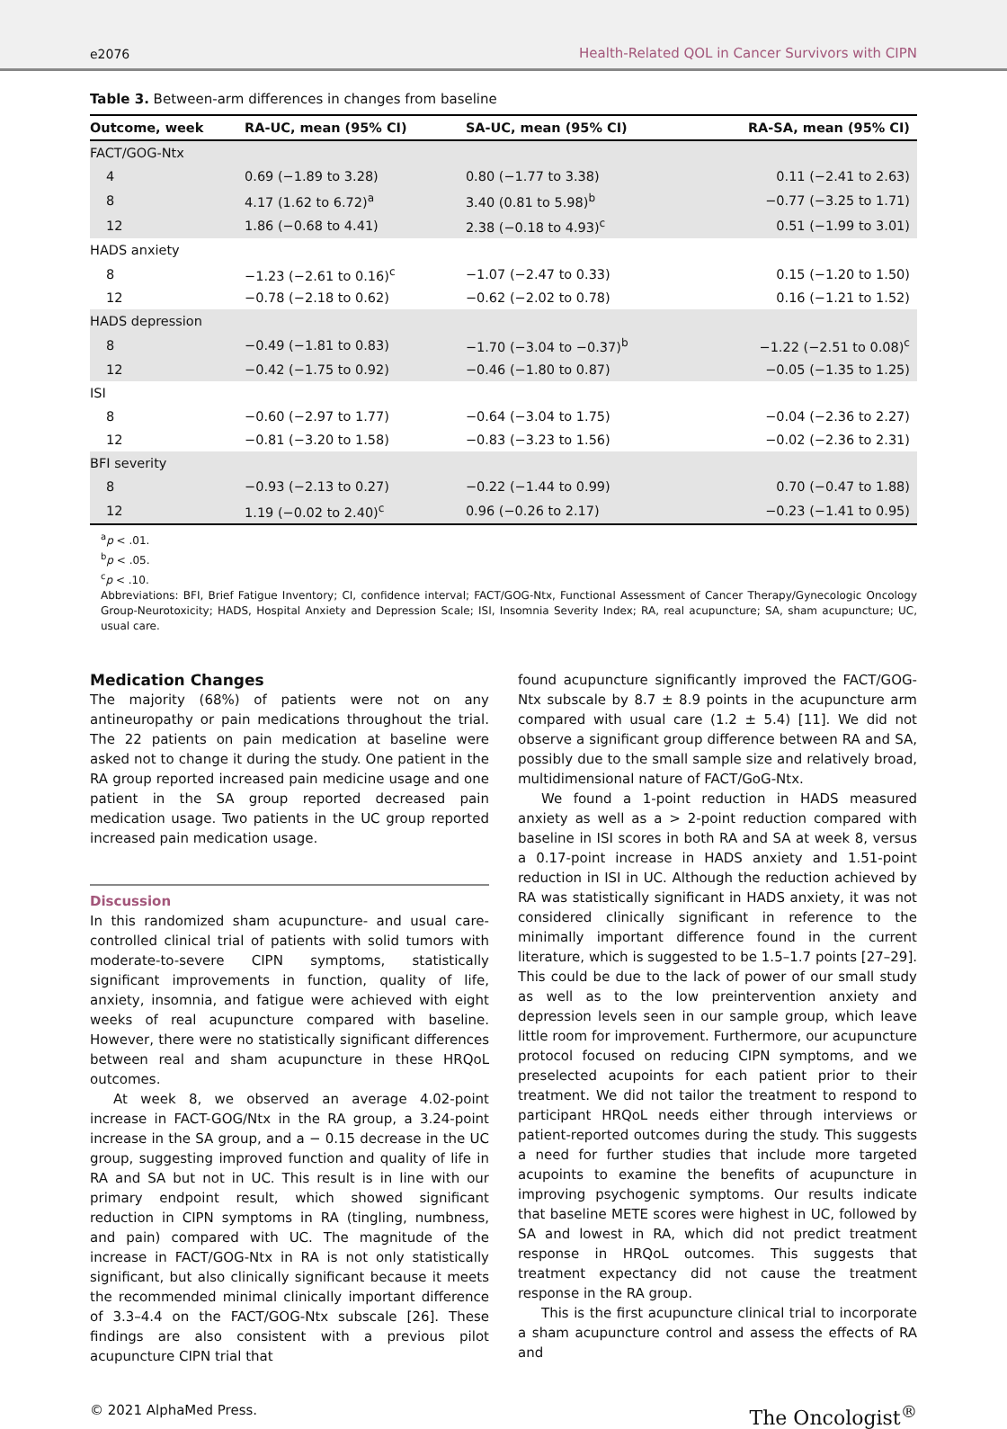e2076 Health-Related QOL in Cancer Survivors with CIPN
Table 3. Between-arm differences in changes from baseline
| Outcome, week | RA-UC, mean (95% CI) | SA-UC, mean (95% CI) | RA-SA, mean (95% CI) |
| --- | --- | --- | --- |
| FACT/GOG-Ntx | | | |
| 4 | 0.69 (−1.89 to 3.28) | 0.80 (−1.77 to 3.38) | 0.11 (−2.41 to 2.63) |
| 8 | 4.17 (1.62 to 6.72)<sup>a</sup> | 3.40 (0.81 to 5.98)<sup>b</sup> | −0.77 (−3.25 to 1.71) |
| 12 | 1.86 (−0.68 to 4.41) | 2.38 (−0.18 to 4.93)<sup>c</sup> | 0.51 (−1.99 to 3.01) |
| HADS anxiety | | | |
| 8 | −1.23 (−2.61 to 0.16)<sup>c</sup> | −1.07 (−2.47 to 0.33) | 0.15 (−1.20 to 1.50) |
| 12 | −0.78 (−2.18 to 0.62) | −0.62 (−2.02 to 0.78) | 0.16 (−1.21 to 1.52) |
| HADS depression | | | |
| 8 | −0.49 (−1.81 to 0.83) | −1.70 (−3.04 to −0.37)<sup>b</sup> | −1.22 (−2.51 to 0.08)<sup>c</sup> |
| 12 | −0.42 (−1.75 to 0.92) | −0.46 (−1.80 to 0.87) | −0.05 (−1.35 to 1.25) |
| ISI | | | |
| 8 | −0.60 (−2.97 to 1.77) | −0.64 (−3.04 to 1.75) | −0.04 (−2.36 to 2.27) |
| 12 | −0.81 (−3.20 to 1.58) | −0.83 (−3.23 to 1.56) | −0.02 (−2.36 to 2.31) |
| BFI severity | | | |
| 8 | −0.93 (−2.13 to 0.27) | −0.22 (−1.44 to 0.99) | 0.70 (−0.47 to 1.88) |
| 12 | 1.19 (−0.02 to 2.40)<sup>c</sup> | 0.96 (−0.26 to 2.17) | −0.23 (−1.41 to 0.95) |
<sup>a</sup> p < .01.
<sup>b</sup> p < .05.
<sup>c</sup> p < .10.
Abbreviations: BFI, Brief Fatigue Inventory; CI, confidence interval; FACT/GOG-Ntx, Functional Assessment of Cancer Therapy/Gynecologic Oncology Group-Neurotoxicity; HADS, Hospital Anxiety and Depression Scale; ISI, Insomnia Severity Index; RA, real acupuncture; SA, sham acupuncture; UC, usual care.
Medication Changes
The majority (68%) of patients were not on any antineuropathy or pain medications throughout the trial. The 22 patients on pain medication at baseline were asked not to change it during the study. One patient in the RA group reported increased pain medicine usage and one patient in the SA group reported decreased pain medication usage. Two patients in the UC group reported increased pain medication usage.
Discussion
In this randomized sham acupuncture- and usual care-controlled clinical trial of patients with solid tumors with moderate-to-severe CIPN symptoms, statistically significant improvements in function, quality of life, anxiety, insomnia, and fatigue were achieved with eight weeks of real acupuncture compared with baseline. However, there were no statistically significant differences between real and sham acupuncture in these HRQoL outcomes.
At week 8, we observed an average 4.02-point increase in FACT-GOG/Ntx in the RA group, a 3.24-point increase in the SA group, and a − 0.15 decrease in the UC group, suggesting improved function and quality of life in RA and SA but not in UC. This result is in line with our primary endpoint result, which showed significant reduction in CIPN symptoms in RA (tingling, numbness, and pain) compared with UC. The magnitude of the increase in FACT/GOG-Ntx in RA is not only statistically significant, but also clinically significant because it meets the recommended minimal clinically important difference of 3.3–4.4 on the FACT/GOG-Ntx subscale [26]. These findings are also consistent with a previous pilot acupuncture CIPN trial that
found acupuncture significantly improved the FACT/GOG-Ntx subscale by 8.7 ± 8.9 points in the acupuncture arm compared with usual care (1.2 ± 5.4) [11]. We did not observe a significant group difference between RA and SA, possibly due to the small sample size and relatively broad, multidimensional nature of FACT/GoG-Ntx.
We found a 1-point reduction in HADS measured anxiety as well as a > 2-point reduction compared with baseline in ISI scores in both RA and SA at week 8, versus a 0.17-point increase in HADS anxiety and 1.51-point reduction in ISI in UC. Although the reduction achieved by RA was statistically significant in HADS anxiety, it was not considered clinically significant in reference to the minimally important difference found in the current literature, which is suggested to be 1.5–1.7 points [27–29]. This could be due to the lack of power of our small study as well as to the low preintervention anxiety and depression levels seen in our sample group, which leave little room for improvement. Furthermore, our acupuncture protocol focused on reducing CIPN symptoms, and we preselected acupoints for each patient prior to their treatment. We did not tailor the treatment to respond to participant HRQoL needs either through interviews or patient-reported outcomes during the study. This suggests a need for further studies that include more targeted acupoints to examine the benefits of acupuncture in improving psychogenic symptoms. Our results indicate that baseline METE scores were highest in UC, followed by SA and lowest in RA, which did not predict treatment response in HRQoL outcomes. This suggests that treatment expectancy did not cause the treatment response in the RA group.
This is the first acupuncture clinical trial to incorporate a sham acupuncture control and assess the effects of RA and
© 2021 AlphaMed Press. The Oncologist<sup>®</sup>